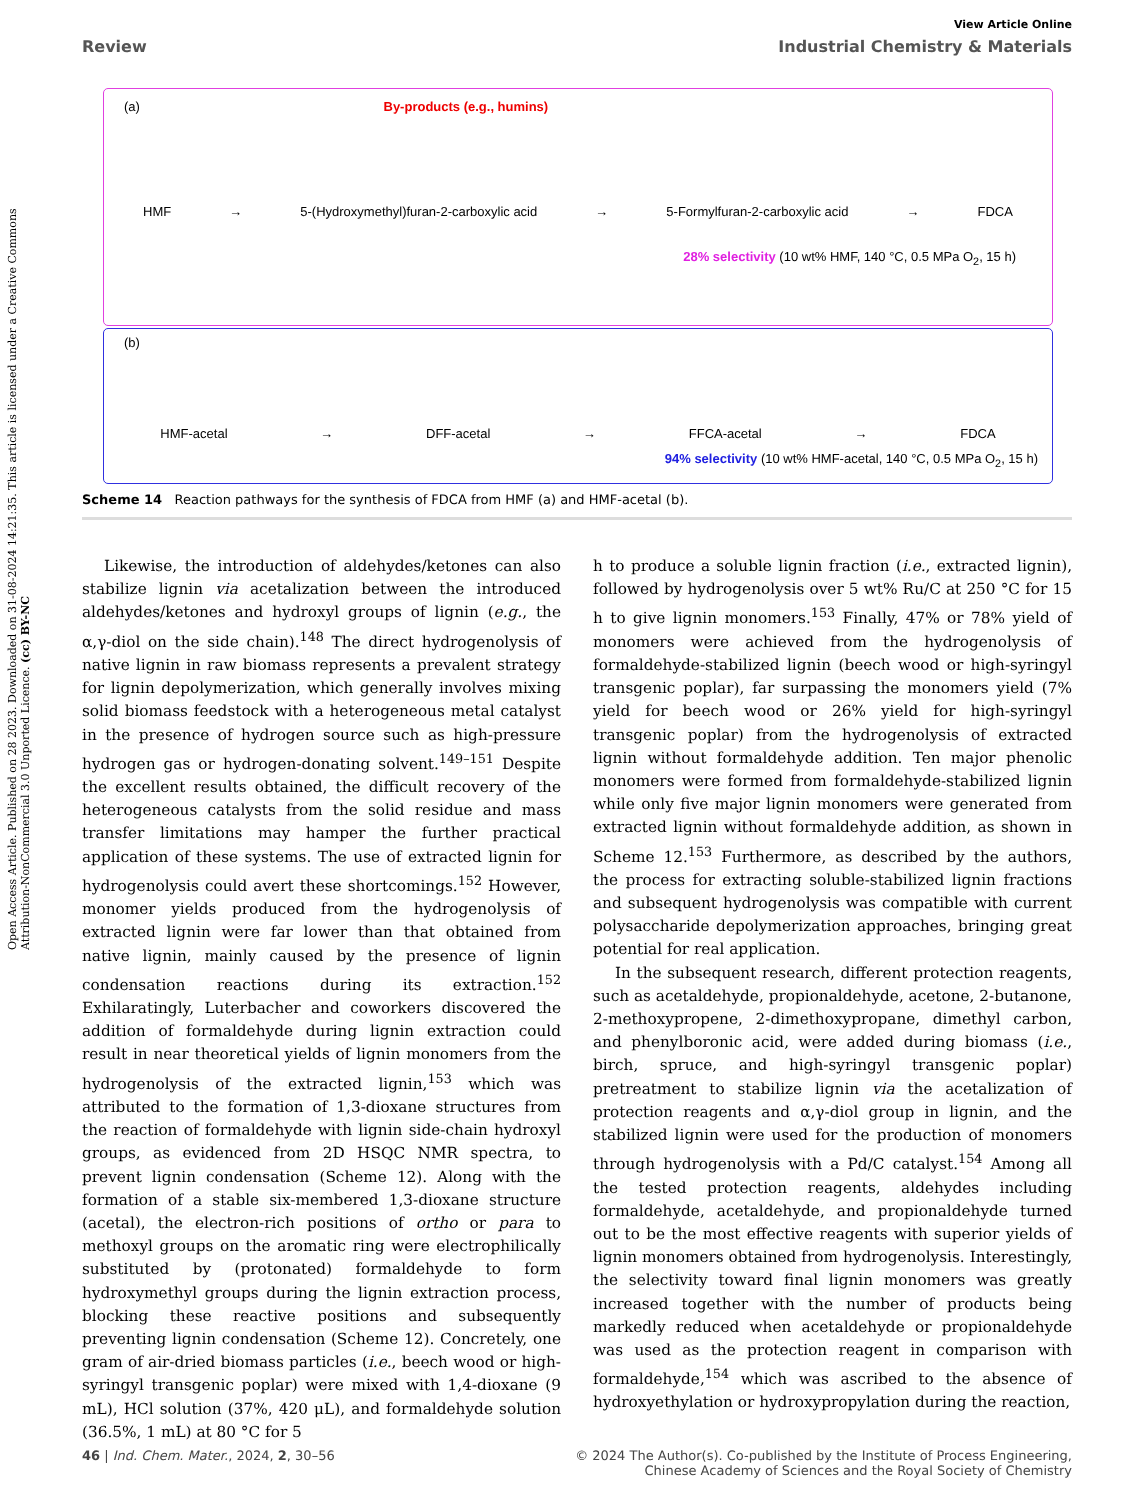Open Access Article. Published on 28 2023. Downloaded on 31-08-2024 14:21:35. This article is licensed under a Creative Commons Attribution-NonCommercial 3.0 Unported Licence. (cc) BY-NC
View Article Online
Review Industrial Chemistry & Materials
(a) By-products (e.g., humins)
HMF → 5-(Hydroxymethyl)furan-2-carboxylic acid → 5-Formylfuran-2-carboxylic acid → FDCA
28% selectivity (10 wt% HMF, 140 °C, 0.5 MPa O<sub>2</sub>, 15 h)
(b)
HMF-acetal → DFF-acetal → FFCA-acetal → FDCA
94% selectivity (10 wt% HMF-acetal, 140 °C, 0.5 MPa O<sub>2</sub>, 15 h)
Scheme 14 Reaction pathways for the synthesis of FDCA from HMF (a) and HMF-acetal (b).
Likewise, the introduction of aldehydes/ketones can also stabilize lignin via acetalization between the introduced aldehydes/ketones and hydroxyl groups of lignin (e.g., the α,γ-diol on the side chain).<sup>148</sup> The direct hydrogenolysis of native lignin in raw biomass represents a prevalent strategy for lignin depolymerization, which generally involves mixing solid biomass feedstock with a heterogeneous metal catalyst in the presence of hydrogen source such as high-pressure hydrogen gas or hydrogen-donating solvent.<sup>149–151</sup> Despite the excellent results obtained, the difficult recovery of the heterogeneous catalysts from the solid residue and mass transfer limitations may hamper the further practical application of these systems. The use of extracted lignin for hydrogenolysis could avert these shortcomings.<sup>152</sup> However, monomer yields produced from the hydrogenolysis of extracted lignin were far lower than that obtained from native lignin, mainly caused by the presence of lignin condensation reactions during its extraction.<sup>152</sup> Exhilaratingly, Luterbacher and coworkers discovered the addition of formaldehyde during lignin extraction could result in near theoretical yields of lignin monomers from the hydrogenolysis of the extracted lignin,<sup>153</sup> which was attributed to the formation of 1,3-dioxane structures from the reaction of formaldehyde with lignin side-chain hydroxyl groups, as evidenced from 2D HSQC NMR spectra, to prevent lignin condensation (Scheme 12). Along with the formation of a stable six-membered 1,3-dioxane structure (acetal), the electron-rich positions of ortho or para to methoxyl groups on the aromatic ring were electrophilically substituted by (protonated) formaldehyde to form hydroxymethyl groups during the lignin extraction process, blocking these reactive positions and subsequently preventing lignin condensation (Scheme 12). Concretely, one gram of air-dried biomass particles (i.e., beech wood or high-syringyl transgenic poplar) were mixed with 1,4-dioxane (9 mL), HCl solution (37%, 420 μL), and formaldehyde solution (36.5%, 1 mL) at 80 °C for 5
h to produce a soluble lignin fraction (i.e., extracted lignin), followed by hydrogenolysis over 5 wt% Ru/C at 250 °C for 15 h to give lignin monomers.<sup>153</sup> Finally, 47% or 78% yield of monomers were achieved from the hydrogenolysis of formaldehyde-stabilized lignin (beech wood or high-syringyl transgenic poplar), far surpassing the monomers yield (7% yield for beech wood or 26% yield for high-syringyl transgenic poplar) from the hydrogenolysis of extracted lignin without formaldehyde addition. Ten major phenolic monomers were formed from formaldehyde-stabilized lignin while only five major lignin monomers were generated from extracted lignin without formaldehyde addition, as shown in Scheme 12.<sup>153</sup> Furthermore, as described by the authors, the process for extracting soluble-stabilized lignin fractions and subsequent hydrogenolysis was compatible with current polysaccharide depolymerization approaches, bringing great potential for real application.
In the subsequent research, different protection reagents, such as acetaldehyde, propionaldehyde, acetone, 2-butanone, 2-methoxypropene, 2-dimethoxypropane, dimethyl carbon, and phenylboronic acid, were added during biomass (i.e., birch, spruce, and high-syringyl transgenic poplar) pretreatment to stabilize lignin via the acetalization of protection reagents and α,γ-diol group in lignin, and the stabilized lignin were used for the production of monomers through hydrogenolysis with a Pd/C catalyst.<sup>154</sup> Among all the tested protection reagents, aldehydes including formaldehyde, acetaldehyde, and propionaldehyde turned out to be the most effective reagents with superior yields of lignin monomers obtained from hydrogenolysis. Interestingly, the selectivity toward final lignin monomers was greatly increased together with the number of products being markedly reduced when acetaldehyde or propionaldehyde was used as the protection reagent in comparison with formaldehyde,<sup>154</sup> which was ascribed to the absence of hydroxyethylation or hydroxypropylation during the reaction,
46 | Ind. Chem. Mater., 2024, 2, 30–56 © 2024 The Author(s). Co-published by the Institute of Process Engineering,
Chinese Academy of Sciences and the Royal Society of Chemistry